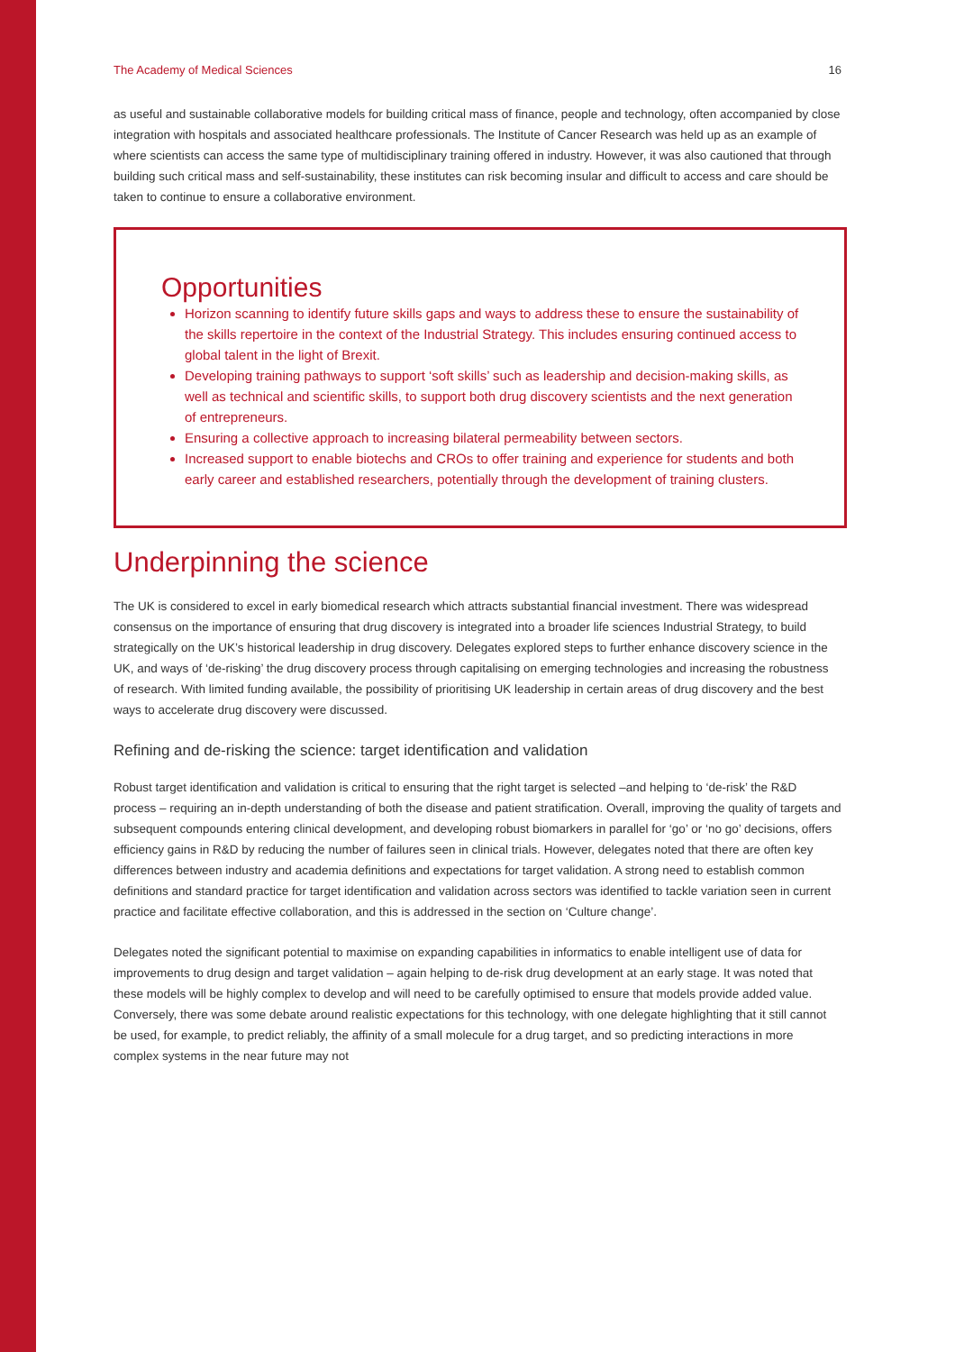The Academy of Medical Sciences 16
as useful and sustainable collaborative models for building critical mass of finance, people and technology, often accompanied by close integration with hospitals and associated healthcare professionals. The Institute of Cancer Research was held up as an example of where scientists can access the same type of multidisciplinary training offered in industry. However, it was also cautioned that through building such critical mass and self-sustainability, these institutes can risk becoming insular and difficult to access and care should be taken to continue to ensure a collaborative environment.
Opportunities
Horizon scanning to identify future skills gaps and ways to address these to ensure the sustainability of the skills repertoire in the context of the Industrial Strategy. This includes ensuring continued access to global talent in the light of Brexit.
Developing training pathways to support ‘soft skills’ such as leadership and decision-making skills, as well as technical and scientific skills, to support both drug discovery scientists and the next generation of entrepreneurs.
Ensuring a collective approach to increasing bilateral permeability between sectors.
Increased support to enable biotechs and CROs to offer training and experience for students and both early career and established researchers, potentially through the development of training clusters.
Underpinning the science
The UK is considered to excel in early biomedical research which attracts substantial financial investment. There was widespread consensus on the importance of ensuring that drug discovery is integrated into a broader life sciences Industrial Strategy, to build strategically on the UK’s historical leadership in drug discovery. Delegates explored steps to further enhance discovery science in the UK, and ways of ‘de-risking’ the drug discovery process through capitalising on emerging technologies and increasing the robustness of research. With limited funding available, the possibility of prioritising UK leadership in certain areas of drug discovery and the best ways to accelerate drug discovery were discussed.
Refining and de-risking the science: target identification and validation
Robust target identification and validation is critical to ensuring that the right target is selected –and helping to ‘de-risk’ the R&D process – requiring an in-depth understanding of both the disease and patient stratification. Overall, improving the quality of targets and subsequent compounds entering clinical development, and developing robust biomarkers in parallel for ‘go’ or ‘no go’ decisions, offers efficiency gains in R&D by reducing the number of failures seen in clinical trials. However, delegates noted that there are often key differences between industry and academia definitions and expectations for target validation. A strong need to establish common definitions and standard practice for target identification and validation across sectors was identified to tackle variation seen in current practice and facilitate effective collaboration, and this is addressed in the section on ‘Culture change’.
Delegates noted the significant potential to maximise on expanding capabilities in informatics to enable intelligent use of data for improvements to drug design and target validation – again helping to de-risk drug development at an early stage. It was noted that these models will be highly complex to develop and will need to be carefully optimised to ensure that models provide added value. Conversely, there was some debate around realistic expectations for this technology, with one delegate highlighting that it still cannot be used, for example, to predict reliably, the affinity of a small molecule for a drug target, and so predicting interactions in more complex systems in the near future may not